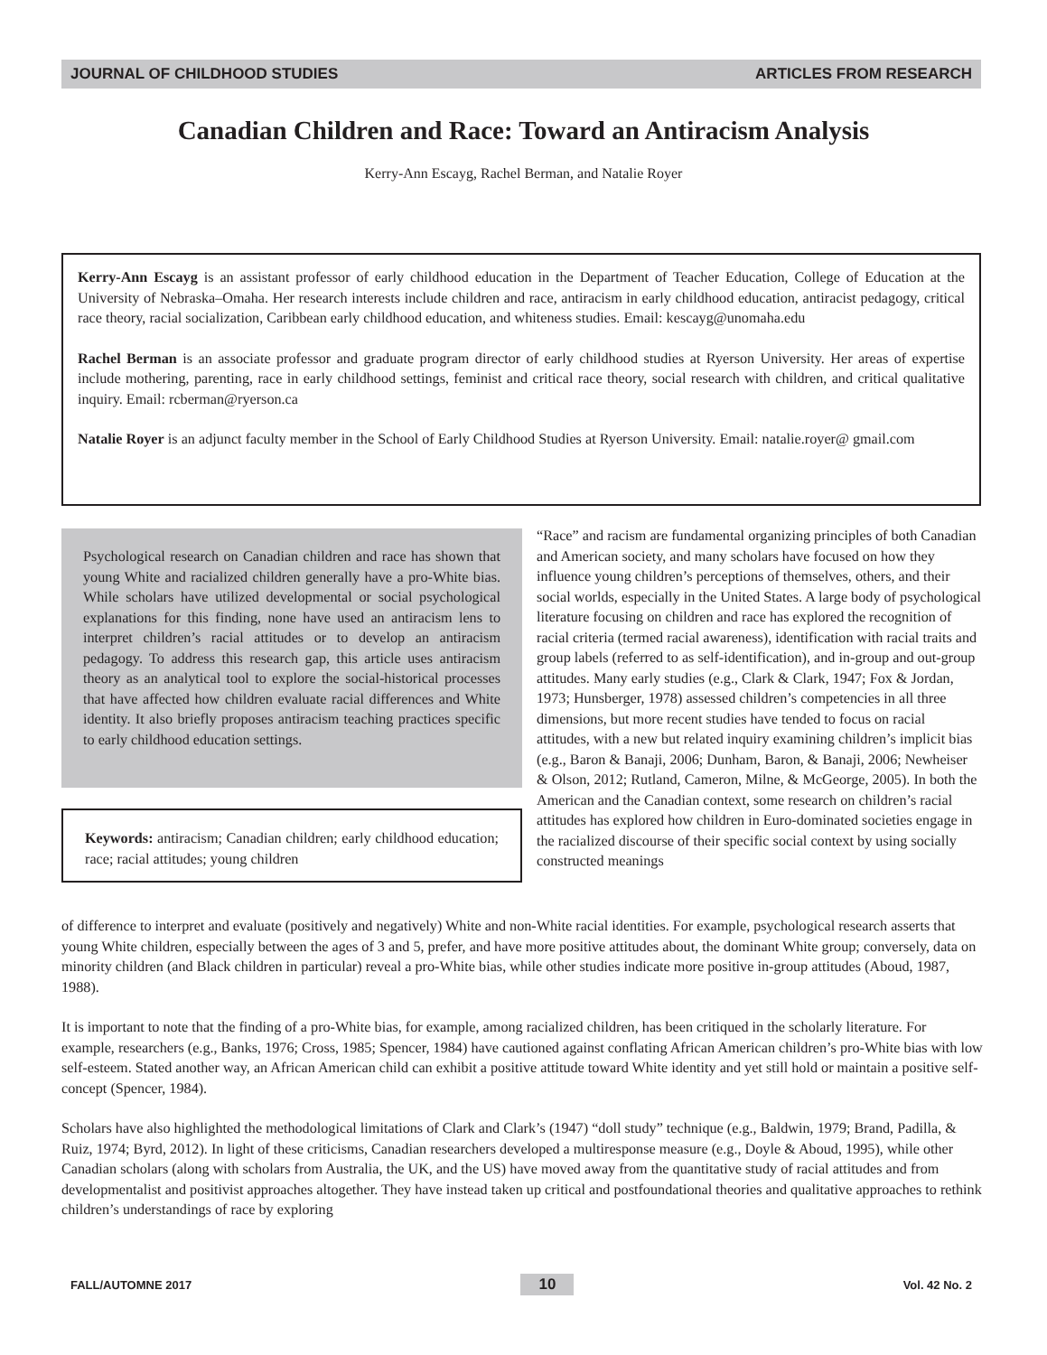JOURNAL OF CHILDHOOD STUDIES ARTICLES FROM RESEARCH
Canadian Children and Race: Toward an Antiracism Analysis
Kerry-Ann Escayg, Rachel Berman, and Natalie Royer
Kerry-Ann Escayg is an assistant professor of early childhood education in the Department of Teacher Education, College of Education at the University of Nebraska–Omaha. Her research interests include children and race, antiracism in early childhood education, antiracist pedagogy, critical race theory, racial socialization, Caribbean early childhood education, and whiteness studies. Email: kescayg@unomaha.edu
Rachel Berman is an associate professor and graduate program director of early childhood studies at Ryerson University. Her areas of expertise include mothering, parenting, race in early childhood settings, feminist and critical race theory, social research with children, and critical qualitative inquiry. Email: rcberman@ryerson.ca
Natalie Royer is an adjunct faculty member in the School of Early Childhood Studies at Ryerson University. Email: natalie.royer@ gmail.com
Psychological research on Canadian children and race has shown that young White and racialized children generally have a pro-White bias. While scholars have utilized developmental or social psychological explanations for this finding, none have used an antiracism lens to interpret children’s racial attitudes or to develop an antiracism pedagogy. To address this research gap, this article uses antiracism theory as an analytical tool to explore the social-historical processes that have affected how children evaluate racial differences and White identity. It also briefly proposes antiracism teaching practices specific to early childhood education settings.
Keywords: antiracism; Canadian children; early childhood education; race; racial attitudes; young children
“Race” and racism are fundamental organizing principles of both Canadian and American society, and many scholars have focused on how they influence young children’s perceptions of themselves, others, and their social worlds, especially in the United States. A large body of psychological literature focusing on children and race has explored the recognition of racial criteria (termed racial awareness), identification with racial traits and group labels (referred to as self-identification), and in-group and out-group attitudes. Many early studies (e.g., Clark & Clark, 1947; Fox & Jordan, 1973; Hunsberger, 1978) assessed children’s competencies in all three dimensions, but more recent studies have tended to focus on racial attitudes, with a new but related inquiry examining children’s implicit bias (e.g., Baron & Banaji, 2006; Dunham, Baron, & Banaji, 2006; Newheiser & Olson, 2012; Rutland, Cameron, Milne, & McGeorge, 2005). In both the American and the Canadian context, some research on children’s racial attitudes has explored how children in Euro-dominated societies engage in the racialized discourse of their specific social context by using socially constructed meanings
of difference to interpret and evaluate (positively and negatively) White and non-White racial identities. For example, psychological research asserts that young White children, especially between the ages of 3 and 5, prefer, and have more positive attitudes about, the dominant White group; conversely, data on minority children (and Black children in particular) reveal a pro-White bias, while other studies indicate more positive in-group attitudes (Aboud, 1987, 1988).
It is important to note that the finding of a pro-White bias, for example, among racialized children, has been critiqued in the scholarly literature. For example, researchers (e.g., Banks, 1976; Cross, 1985; Spencer, 1984) have cautioned against conflating African American children’s pro-White bias with low self-esteem. Stated another way, an African American child can exhibit a positive attitude toward White identity and yet still hold or maintain a positive self-concept (Spencer, 1984).
Scholars have also highlighted the methodological limitations of Clark and Clark’s (1947) “doll study” technique (e.g., Baldwin, 1979; Brand, Padilla, & Ruiz, 1974; Byrd, 2012). In light of these criticisms, Canadian researchers developed a multiresponse measure (e.g., Doyle & Aboud, 1995), while other Canadian scholars (along with scholars from Australia, the UK, and the US) have moved away from the quantitative study of racial attitudes and from developmentalist and positivist approaches altogether. They have instead taken up critical and postfoundational theories and qualitative approaches to rethink children’s understandings of race by exploring
FALL/AUTOMNE 2017 10 Vol. 42 No. 2